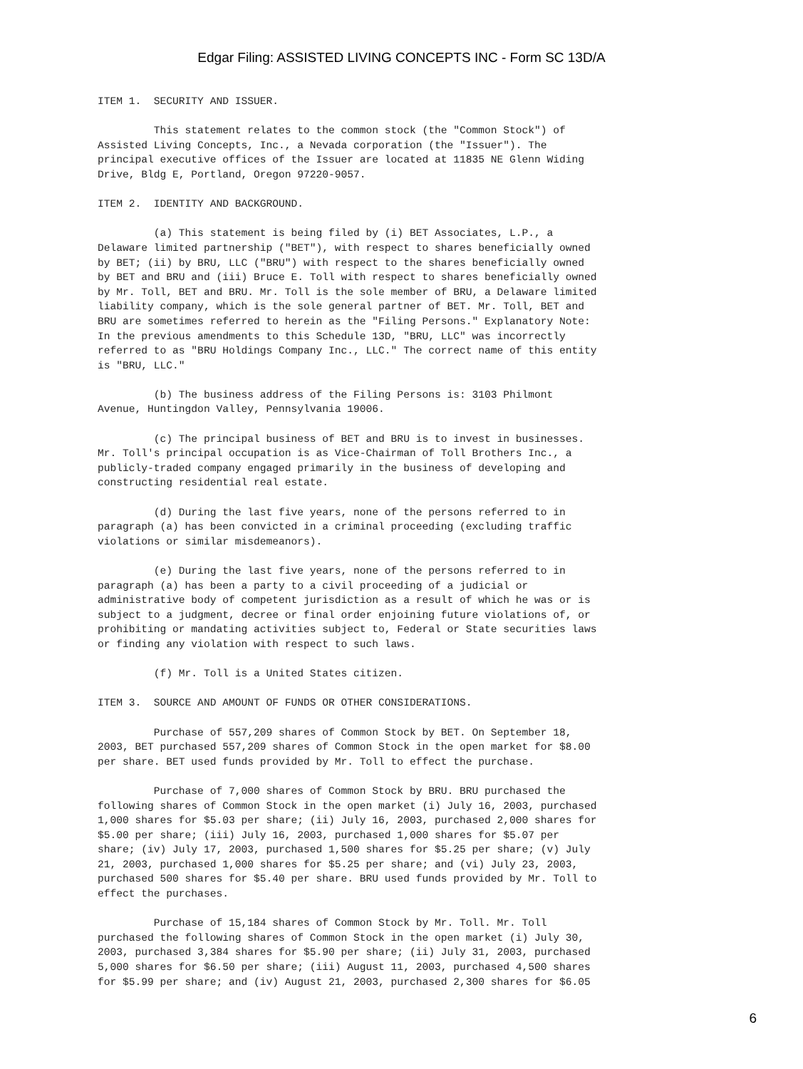Edgar Filing: ASSISTED LIVING CONCEPTS INC - Form SC 13D/A
ITEM 1.  SECURITY AND ISSUER.

         This statement relates to the common stock (the "Common Stock") of
Assisted Living Concepts, Inc., a Nevada corporation (the "Issuer"). The
principal executive offices of the Issuer are located at 11835 NE Glenn Widing
Drive, Bldg E, Portland, Oregon 97220-9057.

ITEM 2.  IDENTITY AND BACKGROUND.

         (a) This statement is being filed by (i) BET Associates, L.P., a
Delaware limited partnership ("BET"), with respect to shares beneficially owned
by BET; (ii) by BRU, LLC ("BRU") with respect to the shares beneficially owned
by BET and BRU and (iii) Bruce E. Toll with respect to shares beneficially owned
by Mr. Toll, BET and BRU. Mr. Toll is the sole member of BRU, a Delaware limited
liability company, which is the sole general partner of BET. Mr. Toll, BET and
BRU are sometimes referred to herein as the "Filing Persons." Explanatory Note:
In the previous amendments to this Schedule 13D, "BRU, LLC" was incorrectly
referred to as "BRU Holdings Company Inc., LLC." The correct name of this entity
is "BRU, LLC."

         (b) The business address of the Filing Persons is: 3103 Philmont
Avenue, Huntingdon Valley, Pennsylvania 19006.

         (c) The principal business of BET and BRU is to invest in businesses.
Mr. Toll's principal occupation is as Vice-Chairman of Toll Brothers Inc., a
publicly-traded company engaged primarily in the business of developing and
constructing residential real estate.

         (d) During the last five years, none of the persons referred to in
paragraph (a) has been convicted in a criminal proceeding (excluding traffic
violations or similar misdemeanors).

         (e) During the last five years, none of the persons referred to in
paragraph (a) has been a party to a civil proceeding of a judicial or
administrative body of competent jurisdiction as a result of which he was or is
subject to a judgment, decree or final order enjoining future violations of, or
prohibiting or mandating activities subject to, Federal or State securities laws
or finding any violation with respect to such laws.

         (f) Mr. Toll is a United States citizen.

ITEM 3.  SOURCE AND AMOUNT OF FUNDS OR OTHER CONSIDERATIONS.

         Purchase of 557,209 shares of Common Stock by BET. On September 18,
2003, BET purchased 557,209 shares of Common Stock in the open market for $8.00
per share. BET used funds provided by Mr. Toll to effect the purchase.

         Purchase of 7,000 shares of Common Stock by BRU. BRU purchased the
following shares of Common Stock in the open market (i) July 16, 2003, purchased
1,000 shares for $5.03 per share; (ii) July 16, 2003, purchased 2,000 shares for
$5.00 per share; (iii) July 16, 2003, purchased 1,000 shares for $5.07 per
share; (iv) July 17, 2003, purchased 1,500 shares for $5.25 per share; (v) July
21, 2003, purchased 1,000 shares for $5.25 per share; and (vi) July 23, 2003,
purchased 500 shares for $5.40 per share. BRU used funds provided by Mr. Toll to
effect the purchases.

         Purchase of 15,184 shares of Common Stock by Mr. Toll. Mr. Toll
purchased the following shares of Common Stock in the open market (i) July 30,
2003, purchased 3,384 shares for $5.90 per share; (ii) July 31, 2003, purchased
5,000 shares for $6.50 per share; (iii) August 11, 2003, purchased 4,500 shares
for $5.99 per share; and (iv) August 21, 2003, purchased 2,300 shares for $6.05
6